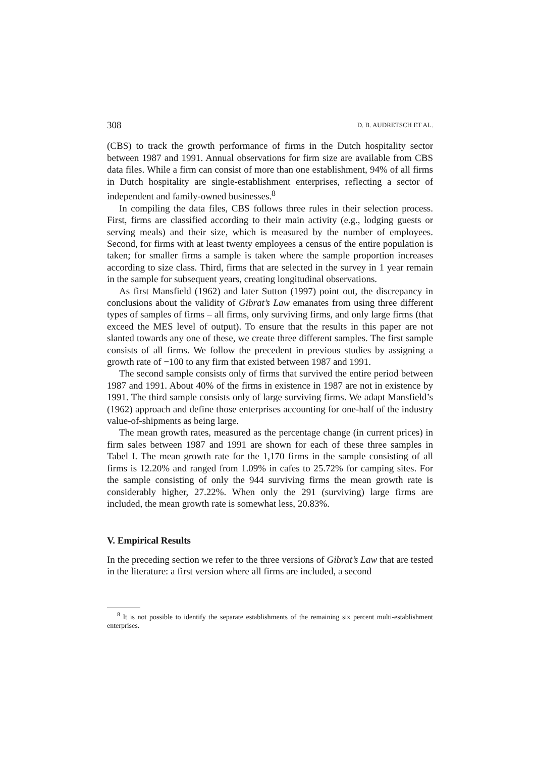308 D. B. AUDRETSCH ET AL.
(CBS) to track the growth performance of firms in the Dutch hospitality sector between 1987 and 1991. Annual observations for firm size are available from CBS data files. While a firm can consist of more than one establishment, 94% of all firms in Dutch hospitality are single-establishment enterprises, reflecting a sector of independent and family-owned businesses.<sup>8</sup>
In compiling the data files, CBS follows three rules in their selection process. First, firms are classified according to their main activity (e.g., lodging guests or serving meals) and their size, which is measured by the number of employees. Second, for firms with at least twenty employees a census of the entire population is taken; for smaller firms a sample is taken where the sample proportion increases according to size class. Third, firms that are selected in the survey in 1 year remain in the sample for subsequent years, creating longitudinal observations.
As first Mansfield (1962) and later Sutton (1997) point out, the discrepancy in conclusions about the validity of Gibrat’s Law emanates from using three different types of samples of firms – all firms, only surviving firms, and only large firms (that exceed the MES level of output). To ensure that the results in this paper are not slanted towards any one of these, we create three different samples. The first sample consists of all firms. We follow the precedent in previous studies by assigning a growth rate of −100 to any firm that existed between 1987 and 1991.
The second sample consists only of firms that survived the entire period between 1987 and 1991. About 40% of the firms in existence in 1987 are not in existence by 1991. The third sample consists only of large surviving firms. We adapt Mansfield’s (1962) approach and define those enterprises accounting for one-half of the industry value-of-shipments as being large.
The mean growth rates, measured as the percentage change (in current prices) in firm sales between 1987 and 1991 are shown for each of these three samples in Tabel I. The mean growth rate for the 1,170 firms in the sample consisting of all firms is 12.20% and ranged from 1.09% in cafes to 25.72% for camping sites. For the sample consisting of only the 944 surviving firms the mean growth rate is considerably higher, 27.22%. When only the 291 (surviving) large firms are included, the mean growth rate is somewhat less, 20.83%.
V. Empirical Results
In the preceding section we refer to the three versions of Gibrat’s Law that are tested in the literature: a first version where all firms are included, a second
<sup>8</sup> It is not possible to identify the separate establishments of the remaining six percent multi-establishment enterprises.